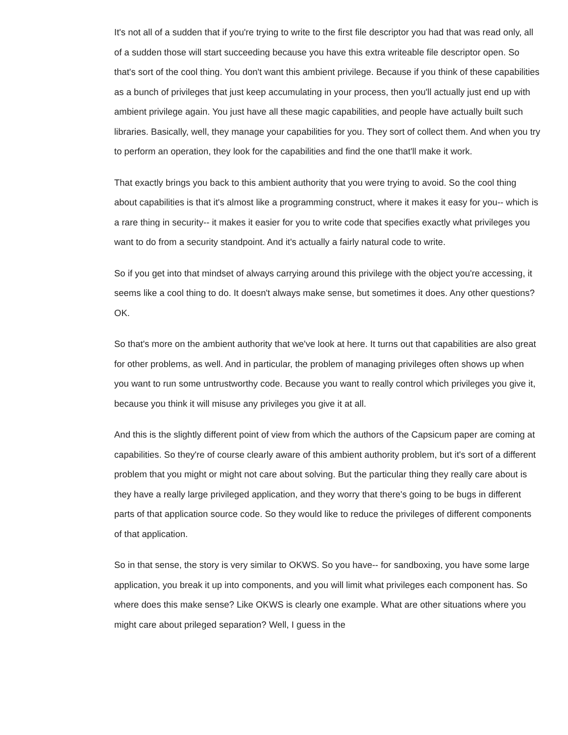It's not all of a sudden that if you're trying to write to the first file descriptor you had that was read only, all of a sudden those will start succeeding because you have this extra writeable file descriptor open. So that's sort of the cool thing. You don't want this ambient privilege. Because if you think of these capabilities as a bunch of privileges that just keep accumulating in your process, then you'll actually just end up with ambient privilege again. You just have all these magic capabilities, and people have actually built such libraries. Basically, well, they manage your capabilities for you. They sort of collect them. And when you try to perform an operation, they look for the capabilities and find the one that'll make it work.
That exactly brings you back to this ambient authority that you were trying to avoid. So the cool thing about capabilities is that it's almost like a programming construct, where it makes it easy for you-- which is a rare thing in security-- it makes it easier for you to write code that specifies exactly what privileges you want to do from a security standpoint. And it's actually a fairly natural code to write.
So if you get into that mindset of always carrying around this privilege with the object you're accessing, it seems like a cool thing to do. It doesn't always make sense, but sometimes it does. Any other questions? OK.
So that's more on the ambient authority that we've look at here. It turns out that capabilities are also great for other problems, as well. And in particular, the problem of managing privileges often shows up when you want to run some untrustworthy code. Because you want to really control which privileges you give it, because you think it will misuse any privileges you give it at all.
And this is the slightly different point of view from which the authors of the Capsicum paper are coming at capabilities. So they're of course clearly aware of this ambient authority problem, but it's sort of a different problem that you might or might not care about solving. But the particular thing they really care about is they have a really large privileged application, and they worry that there's going to be bugs in different parts of that application source code. So they would like to reduce the privileges of different components of that application.
So in that sense, the story is very similar to OKWS. So you have-- for sandboxing, you have some large application, you break it up into components, and you will limit what privileges each component has. So where does this make sense? Like OKWS is clearly one example. What are other situations where you might care about prileged separation? Well, I guess in the